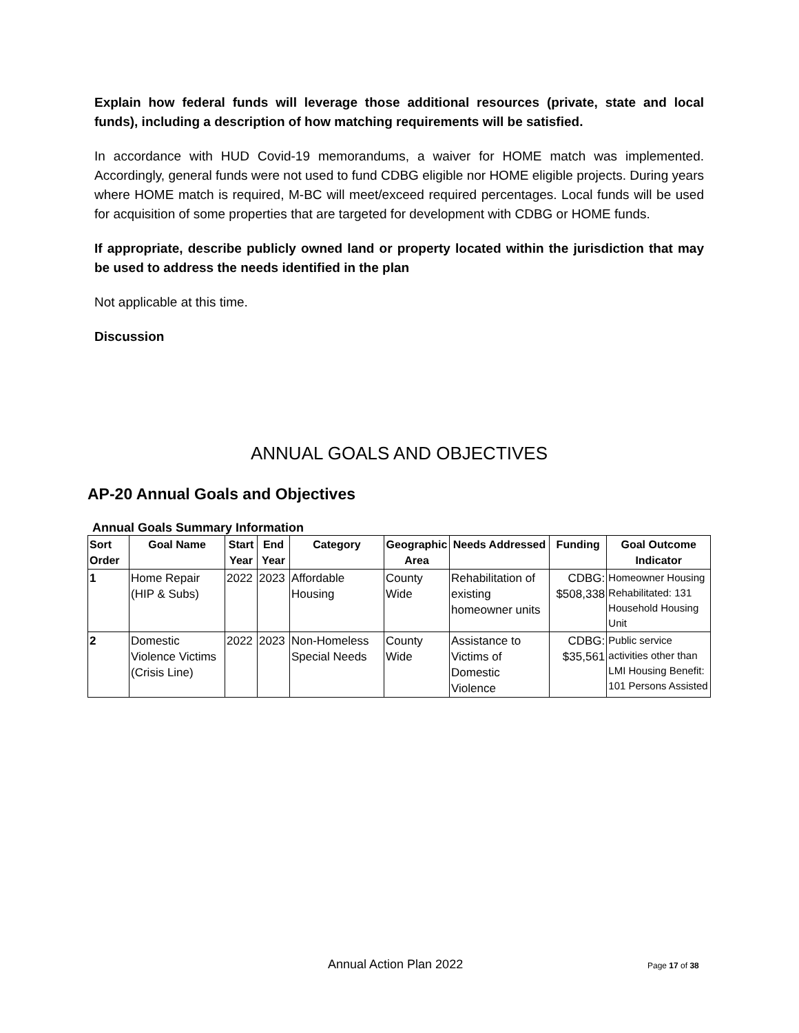Explain how federal funds will leverage those additional resources (private, state and local funds), including a description of how matching requirements will be satisfied.
In accordance with HUD Covid-19 memorandums, a waiver for HOME match was implemented. Accordingly, general funds were not used to fund CDBG eligible nor HOME eligible projects. During years where HOME match is required, M-BC will meet/exceed required percentages. Local funds will be used for acquisition of some properties that are targeted for development with CDBG or HOME funds.
If appropriate, describe publicly owned land or property located within the jurisdiction that may be used to address the needs identified in the plan
Not applicable at this time.
Discussion
ANNUAL GOALS AND OBJECTIVES
AP-20 Annual Goals and Objectives
Annual Goals Summary Information
| Sort Order | Goal Name | Start Year | End Year | Category | Geographic Area | Needs Addressed | Funding | Goal Outcome Indicator |
| --- | --- | --- | --- | --- | --- | --- | --- | --- |
| 1 | Home Repair (HIP & Subs) | 2022 | 2023 | Affordable Housing | County Wide | Rehabilitation of existing homeowner units | CDBG: $508,338 | Homeowner Housing Rehabilitated: 131 Household Housing Unit |
| 2 | Domestic Violence Victims (Crisis Line) | 2022 | 2023 | Non-Homeless Special Needs | County Wide | Assistance to Victims of Domestic Violence | CDBG: $35,561 | Public service activities other than LMI Housing Benefit: 101 Persons Assisted |
Annual Action Plan 2022 Page 17 of 38